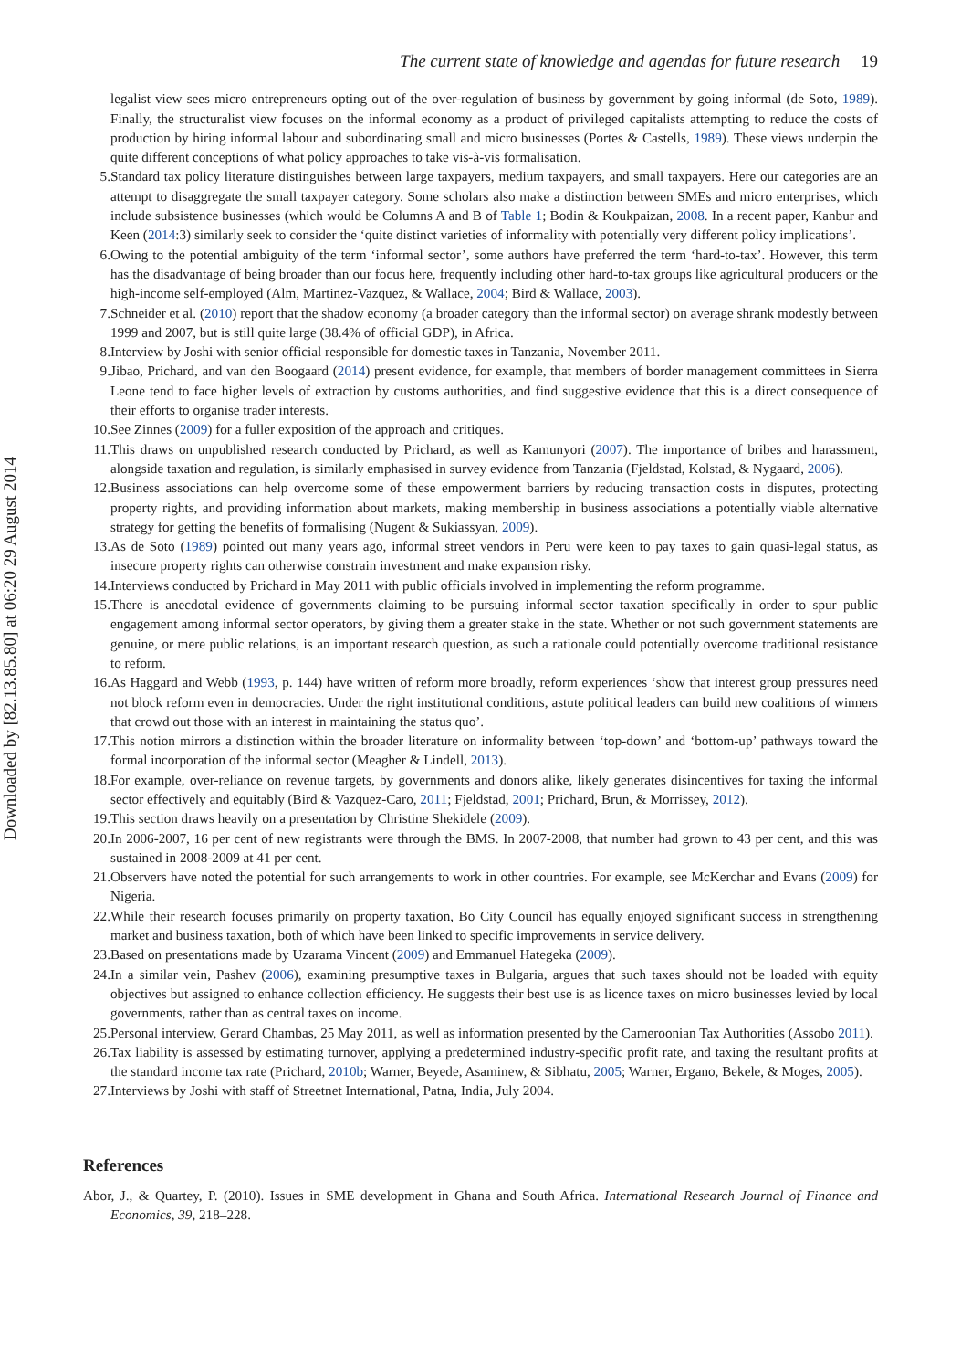Downloaded by [82.13.85.80] at 06:20 29 August 2014
The current state of knowledge and agendas for future research 19
legalist view sees micro entrepreneurs opting out of the over-regulation of business by government by going informal (de Soto, 1989). Finally, the structuralist view focuses on the informal economy as a product of privileged capitalists attempting to reduce the costs of production by hiring informal labour and subordinating small and micro businesses (Portes & Castells, 1989). These views underpin the quite different conceptions of what policy approaches to take vis-à-vis formalisation.
5. Standard tax policy literature distinguishes between large taxpayers, medium taxpayers, and small taxpayers. Here our categories are an attempt to disaggregate the small taxpayer category. Some scholars also make a distinction between SMEs and micro enterprises, which include subsistence businesses (which would be Columns A and B of Table 1; Bodin & Koukpaizan, 2008. In a recent paper, Kanbur and Keen (2014:3) similarly seek to consider the ‘quite distinct varieties of informality with potentially very different policy implications’.
6. Owing to the potential ambiguity of the term ‘informal sector’, some authors have preferred the term ‘hard-to-tax’. However, this term has the disadvantage of being broader than our focus here, frequently including other hard-to-tax groups like agricultural producers or the high-income self-employed (Alm, Martinez-Vazquez, & Wallace, 2004; Bird & Wallace, 2003).
7. Schneider et al. (2010) report that the shadow economy (a broader category than the informal sector) on average shrank modestly between 1999 and 2007, but is still quite large (38.4% of official GDP), in Africa.
8. Interview by Joshi with senior official responsible for domestic taxes in Tanzania, November 2011.
9. Jibao, Prichard, and van den Boogaard (2014) present evidence, for example, that members of border management committees in Sierra Leone tend to face higher levels of extraction by customs authorities, and find suggestive evidence that this is a direct consequence of their efforts to organise trader interests.
10. See Zinnes (2009) for a fuller exposition of the approach and critiques.
11. This draws on unpublished research conducted by Prichard, as well as Kamunyori (2007). The importance of bribes and harassment, alongside taxation and regulation, is similarly emphasised in survey evidence from Tanzania (Fjeldstad, Kolstad, & Nygaard, 2006).
12. Business associations can help overcome some of these empowerment barriers by reducing transaction costs in disputes, protecting property rights, and providing information about markets, making membership in business associations a potentially viable alternative strategy for getting the benefits of formalising (Nugent & Sukiassyan, 2009).
13. As de Soto (1989) pointed out many years ago, informal street vendors in Peru were keen to pay taxes to gain quasi-legal status, as insecure property rights can otherwise constrain investment and make expansion risky.
14. Interviews conducted by Prichard in May 2011 with public officials involved in implementing the reform programme.
15. There is anecdotal evidence of governments claiming to be pursuing informal sector taxation specifically in order to spur public engagement among informal sector operators, by giving them a greater stake in the state. Whether or not such government statements are genuine, or mere public relations, is an important research question, as such a rationale could potentially overcome traditional resistance to reform.
16. As Haggard and Webb (1993, p. 144) have written of reform more broadly, reform experiences ‘show that interest group pressures need not block reform even in democracies. Under the right institutional conditions, astute political leaders can build new coalitions of winners that crowd out those with an interest in maintaining the status quo’.
17. This notion mirrors a distinction within the broader literature on informality between ‘top-down’ and ‘bottom-up’ pathways toward the formal incorporation of the informal sector (Meagher & Lindell, 2013).
18. For example, over-reliance on revenue targets, by governments and donors alike, likely generates disincentives for taxing the informal sector effectively and equitably (Bird & Vazquez-Caro, 2011; Fjeldstad, 2001; Prichard, Brun, & Morrissey, 2012).
19. This section draws heavily on a presentation by Christine Shekidele (2009).
20. In 2006-2007, 16 per cent of new registrants were through the BMS. In 2007-2008, that number had grown to 43 per cent, and this was sustained in 2008-2009 at 41 per cent.
21. Observers have noted the potential for such arrangements to work in other countries. For example, see McKerchar and Evans (2009) for Nigeria.
22. While their research focuses primarily on property taxation, Bo City Council has equally enjoyed significant success in strengthening market and business taxation, both of which have been linked to specific improvements in service delivery.
23. Based on presentations made by Uzarama Vincent (2009) and Emmanuel Hategeka (2009).
24. In a similar vein, Pashev (2006), examining presumptive taxes in Bulgaria, argues that such taxes should not be loaded with equity objectives but assigned to enhance collection efficiency. He suggests their best use is as licence taxes on micro businesses levied by local governments, rather than as central taxes on income.
25. Personal interview, Gerard Chambas, 25 May 2011, as well as information presented by the Cameroonian Tax Authorities (Assobo 2011).
26. Tax liability is assessed by estimating turnover, applying a predetermined industry-specific profit rate, and taxing the resultant profits at the standard income tax rate (Prichard, 2010b; Warner, Beyede, Asaminew, & Sibhatu, 2005; Warner, Ergano, Bekele, & Moges, 2005).
27. Interviews by Joshi with staff of Streetnet International, Patna, India, July 2004.
References
Abor, J., & Quartey, P. (2010). Issues in SME development in Ghana and South Africa. International Research Journal of Finance and Economics, 39, 218–228.